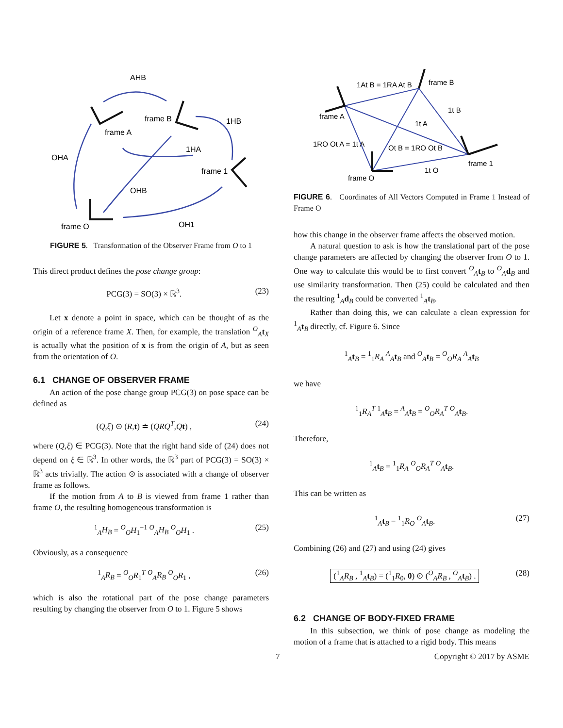AHB
frame B
frame A
1HB
OHA
1HA
frame 1
OHB
frame O
OH1
FIGURE 5. Transformation of the Observer Frame from O to 1
This direct product defines the pose change group:
PCG(3) = SO(3) × ℝ<sup>3</sup>. (23)
Let x denote a point in space, which can be thought of as the origin of a reference frame X. Then, for example, the translation <sup>O</sup><sub>A</sub>t<sub>X</sub> is actually what the position of x is from the origin of A, but as seen from the orientation of O.
6.1 CHANGE OF OBSERVER FRAME
An action of the pose change group PCG(3) on pose space can be defined as
(Q,ξ) ⊙ (R,t) ≐ (QRQ<sup>T</sup>,Qt) , (24)
where (Q,ξ) ∈ PCG(3). Note that the right hand side of (24) does not depend on ξ ∈ ℝ<sup>3</sup>. In other words, the ℝ<sup>3</sup> part of PCG(3) = SO(3) × ℝ<sup>3</sup> acts trivially. The action ⊙ is associated with a change of observer frame as follows.
If the motion from A to B is viewed from frame 1 rather than frame O, the resulting homogeneous transformation is
<sup>1</sup> <sub>A</sub>H<sub>B</sub> = <sup>O</sup><sub>O</sub>H<sub>1</sub><sup>−1</sup> <sup>O</sup><sub>A</sub>H<sub>B</sub> <sup>O</sup><sub>O</sub>H<sub>1</sub> . (25)
Obviously, as a consequence
<sup>1</sup> <sub>A</sub>R<sub>B</sub> = <sup>O</sup><sub>O</sub>R<sub>1</sub><sup>T</sup> <sup>O</sup><sub>A</sub>R<sub>B</sub> <sup>O</sup><sub>O</sub>R<sub>1</sub> , (26)
which is also the rotational part of the pose change parameters resulting by changing the observer from O to 1. Figure 5 shows
1At B = 1RA At B
frame B
frame A
1t B
1t A
1RO Ot A = 1t A
Ot B = 1RO Ot B
frame 1
1t O
frame O
FIGURE 6. Coordinates of All Vectors Computed in Frame 1 Instead of Frame O
how this change in the observer frame affects the observed motion.
A natural question to ask is how the translational part of the pose change parameters are affected by changing the observer from O to 1. One way to calculate this would be to first convert <sup>O</sup><sub>A</sub>t<sub>B</sub> to <sup>O</sup><sub>A</sub>d<sub>B</sub> and use similarity transformation. Then (25) could be calculated and then the resulting <sup>1</sup><sub>A</sub>d<sub>B</sub> could be converted <sup>1</sup><sub>A</sub>t<sub>B</sub>.
Rather than doing this, we can calculate a clean expression for <sup>1</sup><sub>A</sub>t<sub>B</sub> directly, cf. Figure 6. Since
<sup>1</sup> <sub>A</sub>t<sub>B</sub> = <sup>1</sup><sub>1</sub>R<sub>A</sub> <sup>A</sup><sub>A</sub>t<sub>B</sub> and <sup>O</sup><sub>A</sub>t<sub>B</sub> = <sup>O</sup><sub>O</sub>R<sub>A</sub> <sup>A</sup><sub>A</sub>t<sub>B</sub>
we have
<sup>1</sup> <sub>1</sub>R<sub>A</sub><sup>T</sup> <sup>1</sup><sub>A</sub>t<sub>B</sub> = <sup>A</sup><sub>A</sub>t<sub>B</sub> = <sup>O</sup><sub>O</sub>R<sub>A</sub><sup>T</sup> <sup>O</sup><sub>A</sub>t<sub>B</sub>.
Therefore,
<sup>1</sup> <sub>A</sub>t<sub>B</sub> = <sup>1</sup><sub>1</sub>R<sub>A</sub> <sup>O</sup><sub>O</sub>R<sub>A</sub><sup>T</sup> <sup>O</sup><sub>A</sub>t<sub>B</sub>.
This can be written as
<sup>1</sup> <sub>A</sub>t<sub>B</sub> = <sup>1</sup><sub>1</sub>R<sub>O</sub> <sup>O</sup><sub>A</sub>t<sub>B</sub>. (27)
Combining (26) and (27) and using (24) gives
(<sup>1</sup><sub>A</sub>R<sub>B</sub> , <sup>1</sup><sub>A</sub>t<sub>B</sub>) = (<sup>1</sup><sub>1</sub>R<sub>0</sub>, 0) ⊙ (<sup>O</sup><sub>A</sub>R<sub>B</sub> , <sup>O</sup><sub>A</sub>t<sub>B</sub>) . (28)
6.2 CHANGE OF BODY-FIXED FRAME
In this subsection, we think of pose change as modeling the motion of a frame that is attached to a rigid body. This means
7 Copyright © 2017 by ASME